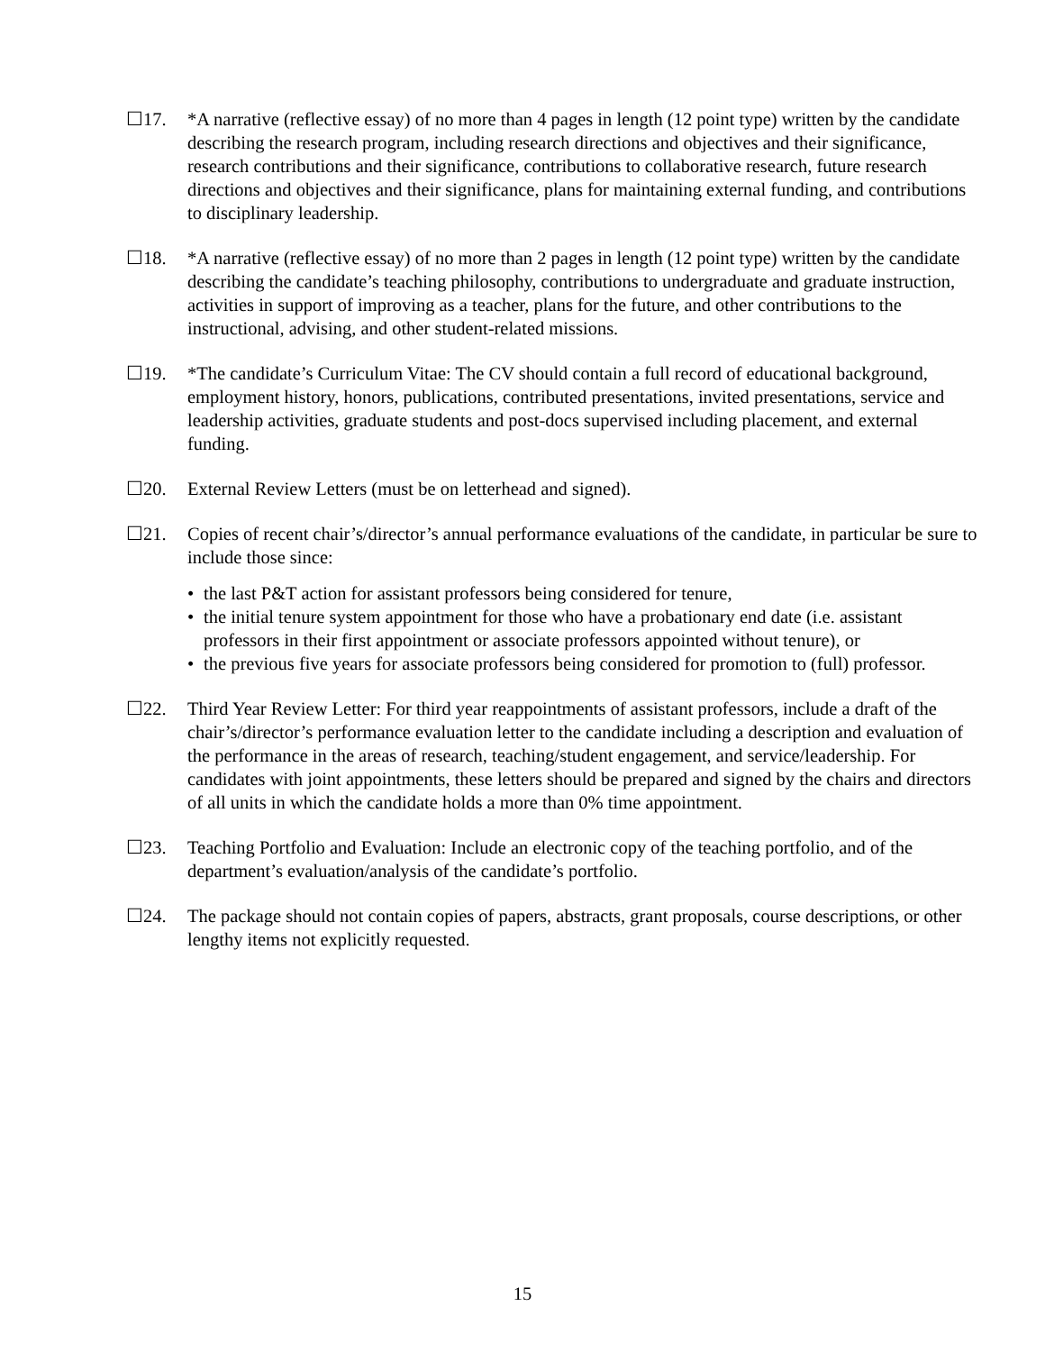☐17. *A narrative (reflective essay) of no more than 4 pages in length (12 point type) written by the candidate describing the research program, including research directions and objectives and their significance, research contributions and their significance, contributions to collaborative research, future research directions and objectives and their significance, plans for maintaining external funding, and contributions to disciplinary leadership.
☐18. *A narrative (reflective essay) of no more than 2 pages in length (12 point type) written by the candidate describing the candidate’s teaching philosophy, contributions to undergraduate and graduate instruction, activities in support of improving as a teacher, plans for the future, and other contributions to the instructional, advising, and other student-related missions.
☐19. *The candidate’s Curriculum Vitae: The CV should contain a full record of educational background, employment history, honors, publications, contributed presentations, invited presentations, service and leadership activities, graduate students and post-docs supervised including placement, and external funding.
☐20. External Review Letters (must be on letterhead and signed).
☐21. Copies of recent chair’s/director’s annual performance evaluations of the candidate, in particular be sure to include those since:
• the last P&T action for assistant professors being considered for tenure,
• the initial tenure system appointment for those who have a probationary end date (i.e. assistant professors in their first appointment or associate professors appointed without tenure), or
• the previous five years for associate professors being considered for promotion to (full) professor.
☐22. Third Year Review Letter: For third year reappointments of assistant professors, include a draft of the chair’s/director’s performance evaluation letter to the candidate including a description and evaluation of the performance in the areas of research, teaching/student engagement, and service/leadership. For candidates with joint appointments, these letters should be prepared and signed by the chairs and directors of all units in which the candidate holds a more than 0% time appointment.
☐23. Teaching Portfolio and Evaluation: Include an electronic copy of the teaching portfolio, and of the department’s evaluation/analysis of the candidate’s portfolio.
☐24. The package should not contain copies of papers, abstracts, grant proposals, course descriptions, or other lengthy items not explicitly requested.
15